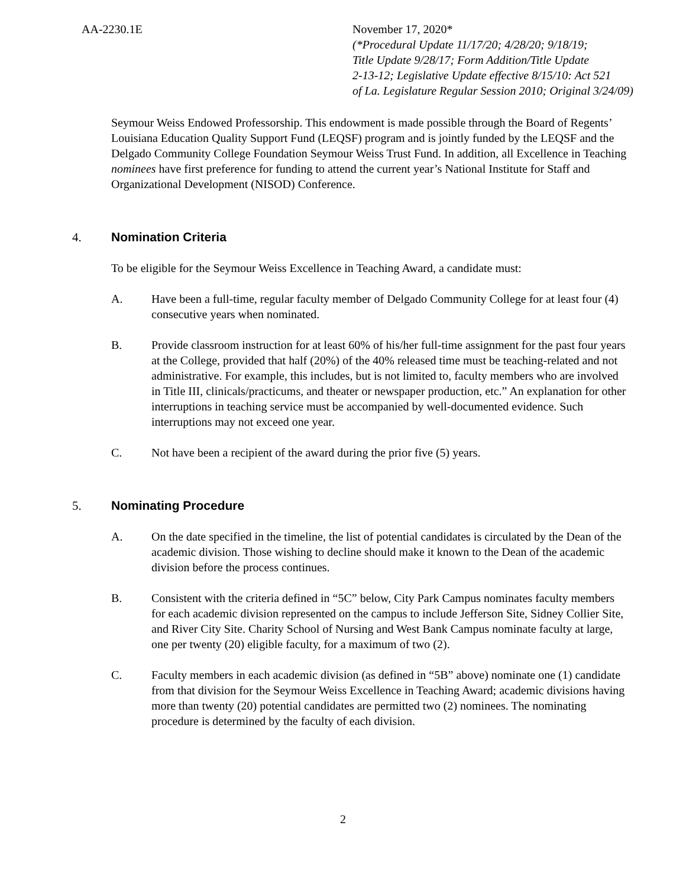AA-2230.1E November 17, 2020*
(*Procedural Update 11/17/20; 4/28/20; 9/18/19;
Title Update 9/28/17; Form Addition/Title Update
2-13-12; Legislative Update effective 8/15/10: Act 521
of La. Legislature Regular Session 2010; Original 3/24/09)
Seymour Weiss Endowed Professorship. This endowment is made possible through the Board of Regents’ Louisiana Education Quality Support Fund (LEQSF) program and is jointly funded by the LEQSF and the Delgado Community College Foundation Seymour Weiss Trust Fund. In addition, all Excellence in Teaching nominees have first preference for funding to attend the current year’s National Institute for Staff and Organizational Development (NISOD) Conference.
4. Nomination Criteria
To be eligible for the Seymour Weiss Excellence in Teaching Award, a candidate must:
A. Have been a full-time, regular faculty member of Delgado Community College for at least four (4) consecutive years when nominated.
B. Provide classroom instruction for at least 60% of his/her full-time assignment for the past four years at the College, provided that half (20%) of the 40% released time must be teaching-related and not administrative. For example, this includes, but is not limited to, faculty members who are involved in Title III, clinicals/practicums, and theater or newspaper production, etc.” An explanation for other interruptions in teaching service must be accompanied by well-documented evidence. Such interruptions may not exceed one year.
C. Not have been a recipient of the award during the prior five (5) years.
5. Nominating Procedure
A. On the date specified in the timeline, the list of potential candidates is circulated by the Dean of the academic division. Those wishing to decline should make it known to the Dean of the academic division before the process continues.
B. Consistent with the criteria defined in “5C” below, City Park Campus nominates faculty members for each academic division represented on the campus to include Jefferson Site, Sidney Collier Site, and River City Site. Charity School of Nursing and West Bank Campus nominate faculty at large, one per twenty (20) eligible faculty, for a maximum of two (2).
C. Faculty members in each academic division (as defined in “5B” above) nominate one (1) candidate from that division for the Seymour Weiss Excellence in Teaching Award; academic divisions having more than twenty (20) potential candidates are permitted two (2) nominees. The nominating procedure is determined by the faculty of each division.
2